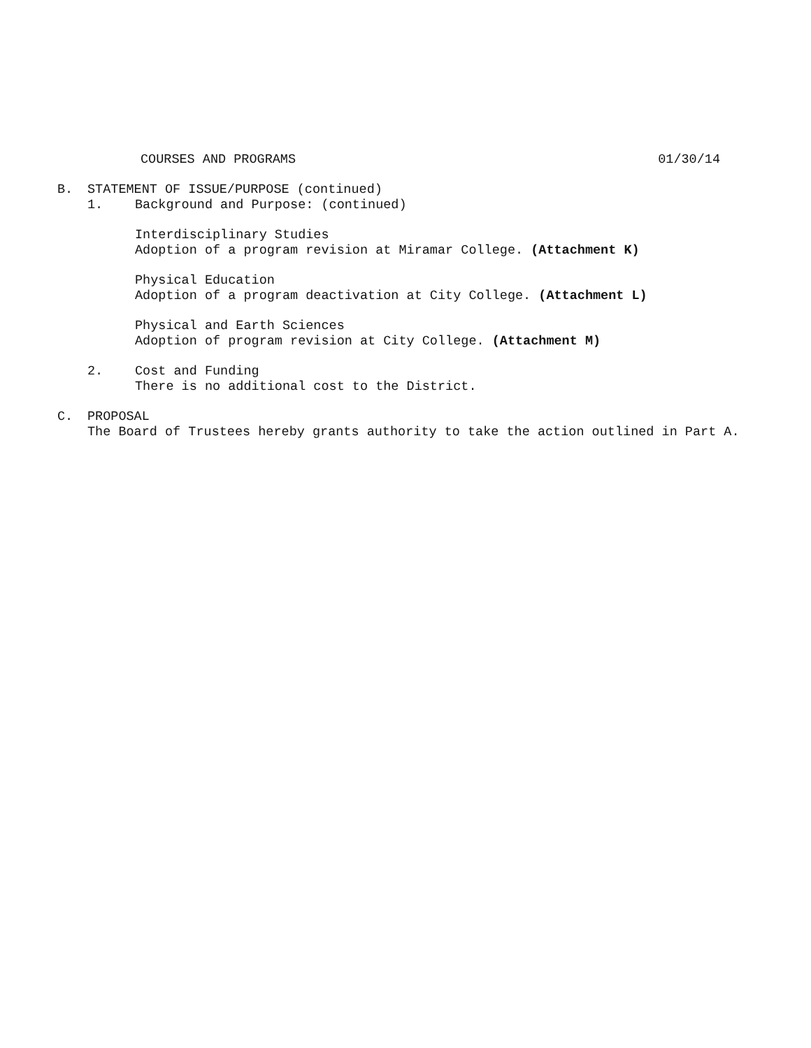COURSES AND PROGRAMS 01/30/14
B. STATEMENT OF ISSUE/PURPOSE (continued)
1. Background and Purpose: (continued)
Interdisciplinary Studies
Adoption of a program revision at Miramar College. (Attachment K)
Physical Education
Adoption of a program deactivation at City College. (Attachment L)
Physical and Earth Sciences
Adoption of program revision at City College. (Attachment M)
2. Cost and Funding
There is no additional cost to the District.
C. PROPOSAL
The Board of Trustees hereby grants authority to take the action outlined in Part A.